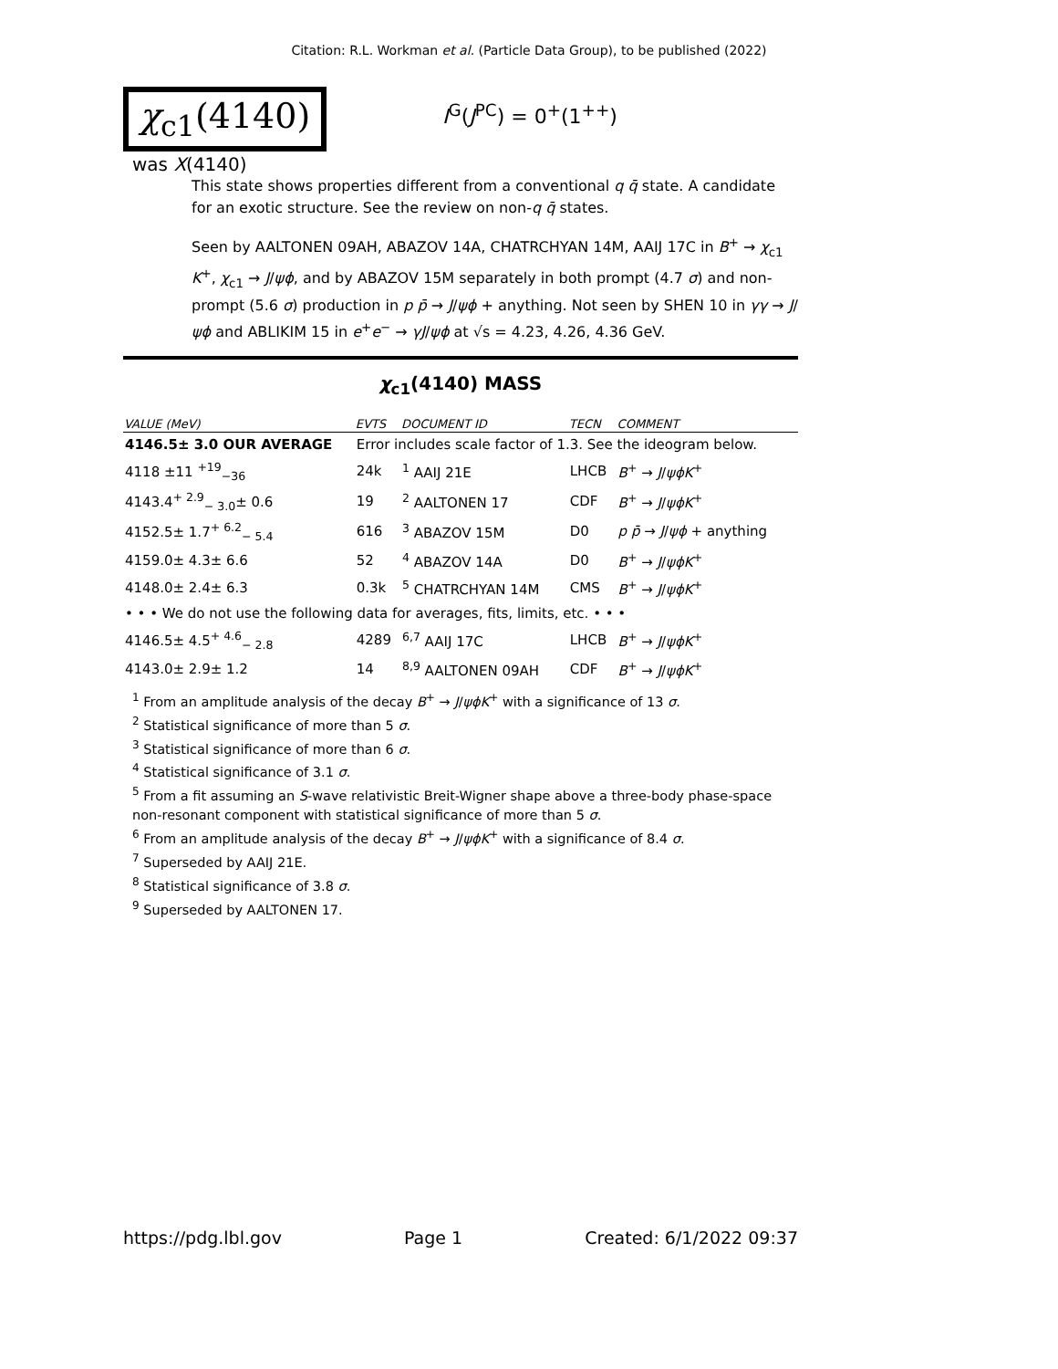Citation: R.L. Workman et al. (Particle Data Group), to be published (2022)
χ<sub>c1</sub>(4140)
I<sup>G</sup>(J<sup>PC</sup>) = 0<sup>+</sup>(1<sup>++</sup>)
was X(4140)
This state shows properties different from a conventional q q̄ state. A candidate for an exotic structure. See the review on non-q q̄ states.
Seen by AALTONEN 09AH, ABAZOV 14A, CHATRCHYAN 14M, AAIJ 17C in B<sup>+</sup> → χ<sub>c1</sub> K<sup>+</sup>, χ<sub>c1</sub> → J/ψϕ, and by ABAZOV 15M separately in both prompt (4.7 σ) and non-prompt (5.6 σ) production in p p̄ → J/ψϕ + anything. Not seen by SHEN 10 in γγ → J/ψϕ and ABLIKIM 15 in e<sup>+</sup>e<sup>−</sup> → γJ/ψϕ at √s = 4.23, 4.26, 4.36 GeV.
χ<sub>c1</sub>(4140) MASS
| VALUE (MeV) | EVTS | DOCUMENT ID | TECN | COMMENT |
| --- | --- | --- | --- | --- |
| 4146.5± 3.0 OUR AVERAGE | Error includes scale factor of 1.3. See the ideogram below. | | | |
| 4118 ±11 <sup>+19</sup><sub>−36</sub> | 24k | <sup>1</sup> AAIJ 21E | LHCB | B<sup>+</sup> → J / ψϕK<sup>+</sup> |
| 4143.4<sup>+ 2.9</sup><sub>− 3.0</sub>± 0.6 | 19 | <sup>2</sup> AALTONEN 17 | CDF | B<sup>+</sup> → J / ψϕK<sup>+</sup> |
| 4152.5± 1.7<sup>+ 6.2</sup><sub>− 5.4</sub> | 616 | <sup>3</sup> ABAZOV 15M | D0 | p p̄ → J / ψϕ + anything |
| 4159.0± 4.3± 6.6 | 52 | <sup>4</sup> ABAZOV 14A | D0 | B<sup>+</sup> → J / ψϕK<sup>+</sup> |
| 4148.0± 2.4± 6.3 | 0.3k | <sup>5</sup> CHATRCHYAN 14M | CMS | B<sup>+</sup> → J / ψϕK<sup>+</sup> |
| • • • We do not use the following data for averages, fits, limits, etc. • • • | | | | |
| 4146.5± 4.5<sup>+ 4.6</sup><sub>− 2.8</sub> | 4289 | <sup>6,7</sup> AAIJ 17C | LHCB | B<sup>+</sup> → J / ψϕK<sup>+</sup> |
| 4143.0± 2.9± 1.2 | 14 | <sup>8,9</sup> AALTONEN 09AH | CDF | B<sup>+</sup> → J / ψϕK<sup>+</sup> |
<sup>1</sup> From an amplitude analysis of the decay B<sup>+</sup> → J/ψϕK<sup>+</sup> with a significance of 13 σ.
<sup>2</sup> Statistical significance of more than 5 σ.
<sup>3</sup> Statistical significance of more than 6 σ.
<sup>4</sup> Statistical significance of 3.1 σ.
<sup>5</sup> From a fit assuming an S-wave relativistic Breit-Wigner shape above a three-body phase-space non-resonant component with statistical significance of more than 5 σ.
<sup>6</sup> From an amplitude analysis of the decay B<sup>+</sup> → J/ψϕK<sup>+</sup> with a significance of 8.4 σ.
<sup>7</sup> Superseded by AAIJ 21E.
<sup>8</sup> Statistical significance of 3.8 σ.
<sup>9</sup> Superseded by AALTONEN 17.
https://pdg.lbl.gov Page 1 Created: 6/1/2022 09:37